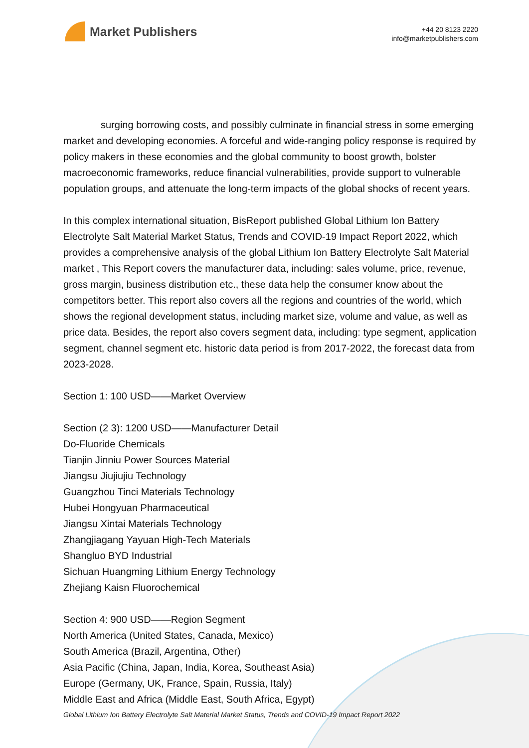Market Publishers
+44 20 8123 2220
info@marketpublishers.com
surging borrowing costs, and possibly culminate in financial stress in some emerging market and developing economies. A forceful and wide-ranging policy response is required by policy makers in these economies and the global community to boost growth, bolster macroeconomic frameworks, reduce financial vulnerabilities, provide support to vulnerable population groups, and attenuate the long-term impacts of the global shocks of recent years.
In this complex international situation, BisReport published Global Lithium Ion Battery Electrolyte Salt Material Market Status, Trends and COVID-19 Impact Report 2022, which provides a comprehensive analysis of the global Lithium Ion Battery Electrolyte Salt Material market , This Report covers the manufacturer data, including: sales volume, price, revenue, gross margin, business distribution etc., these data help the consumer know about the competitors better. This report also covers all the regions and countries of the world, which shows the regional development status, including market size, volume and value, as well as price data. Besides, the report also covers segment data, including: type segment, application segment, channel segment etc. historic data period is from 2017-2022, the forecast data from 2023-2028.
Section 1: 100 USD——Market Overview
Section (2 3): 1200 USD——Manufacturer Detail
Do-Fluoride Chemicals
Tianjin Jinniu Power Sources Material
Jiangsu Jiujiujiu Technology
Guangzhou Tinci Materials Technology
Hubei Hongyuan Pharmaceutical
Jiangsu Xintai Materials Technology
Zhangjiagang Yayuan High-Tech Materials
Shangluo BYD Industrial
Sichuan Huangming Lithium Energy Technology
Zhejiang Kaisn Fluorochemical
Section 4: 900 USD——Region Segment
North America (United States, Canada, Mexico)
South America (Brazil, Argentina, Other)
Asia Pacific (China, Japan, India, Korea, Southeast Asia)
Europe (Germany, UK, France, Spain, Russia, Italy)
Middle East and Africa (Middle East, South Africa, Egypt)
Global Lithium Ion Battery Electrolyte Salt Material Market Status, Trends and COVID-19 Impact Report 2022